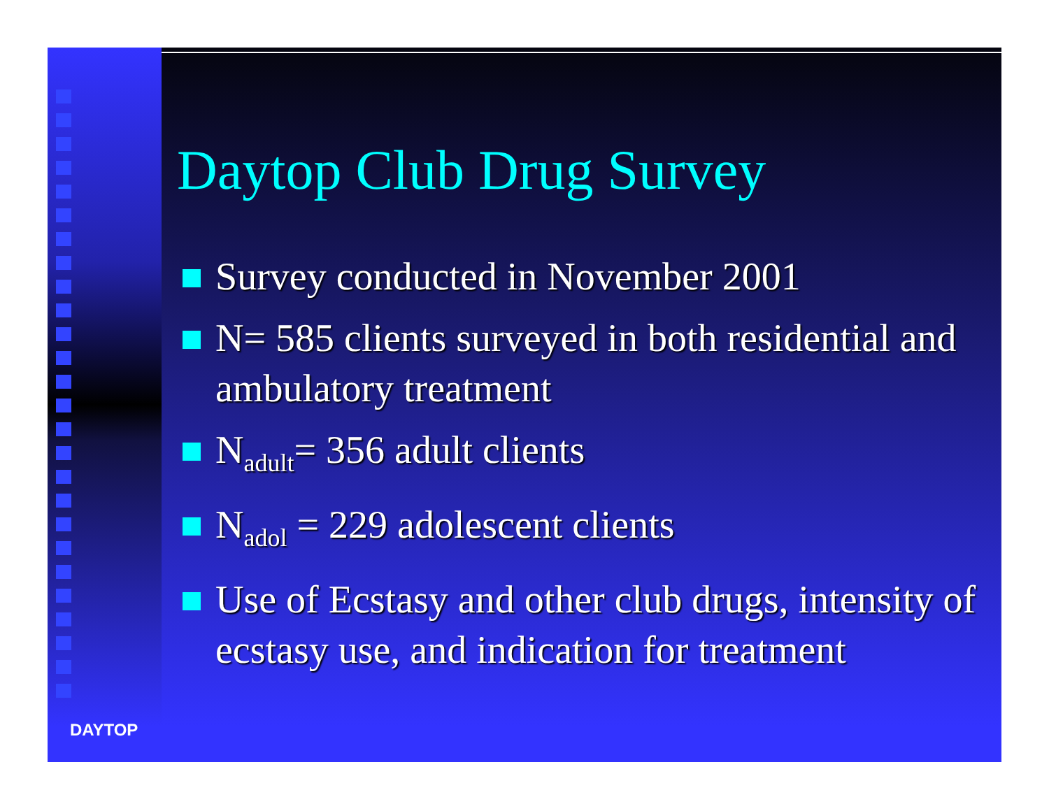DAYTOP
Daytop Club Drug Survey
Survey conducted in November 2001
N= 585 clients surveyed in both residential and ambulatory treatment
N<sub>adult</sub>= 356 adult clients
N<sub>adol</sub> = 229 adolescent clients
Use of Ecstasy and other club drugs, intensity of ecstasy use, and indication for treatment